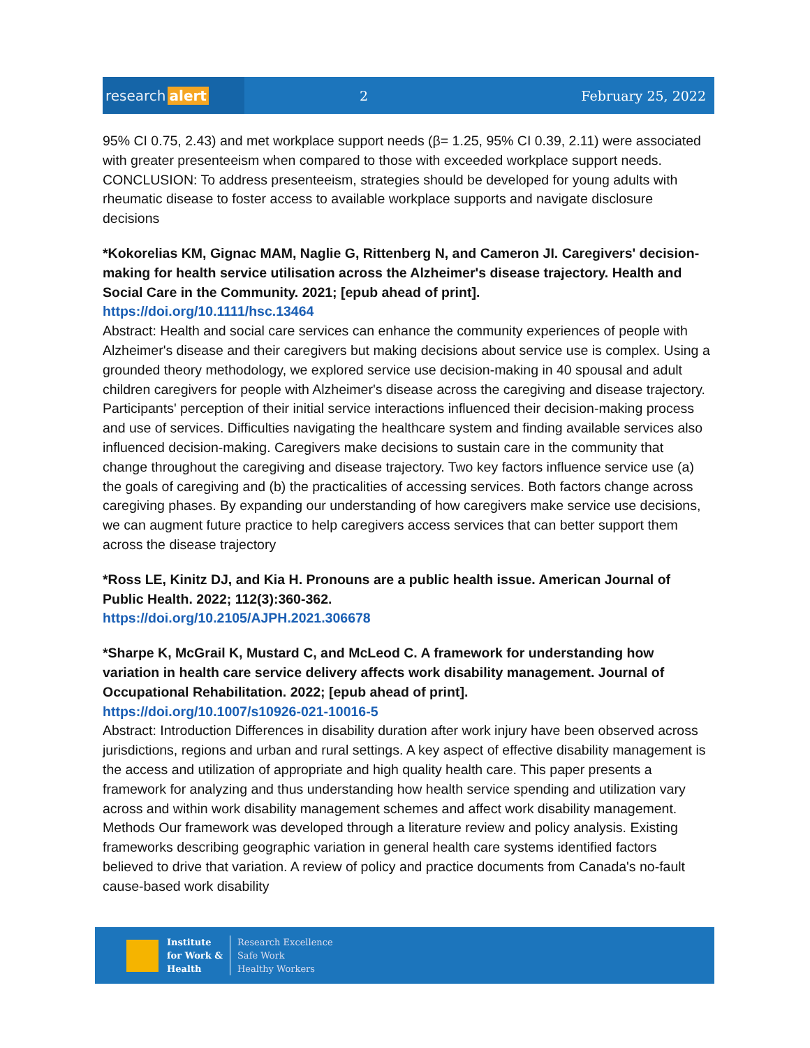research alert
2 February 25, 2022
95% CI 0.75, 2.43) and met workplace support needs (β= 1.25, 95% CI 0.39, 2.11) were associated with greater presenteeism when compared to those with exceeded workplace support needs. CONCLUSION: To address presenteeism, strategies should be developed for young adults with rheumatic disease to foster access to available workplace supports and navigate disclosure decisions
*Kokorelias KM, Gignac MAM, Naglie G, Rittenberg N, and Cameron JI. Caregivers' decision-making for health service utilisation across the Alzheimer's disease trajectory. Health and Social Care in the Community. 2021; [epub ahead of print].
https://doi.org/10.1111/hsc.13464
Abstract: Health and social care services can enhance the community experiences of people with Alzheimer's disease and their caregivers but making decisions about service use is complex. Using a grounded theory methodology, we explored service use decision-making in 40 spousal and adult children caregivers for people with Alzheimer's disease across the caregiving and disease trajectory. Participants' perception of their initial service interactions influenced their decision-making process and use of services. Difficulties navigating the healthcare system and finding available services also influenced decision-making. Caregivers make decisions to sustain care in the community that change throughout the caregiving and disease trajectory. Two key factors influence service use (a) the goals of caregiving and (b) the practicalities of accessing services. Both factors change across caregiving phases. By expanding our understanding of how caregivers make service use decisions, we can augment future practice to help caregivers access services that can better support them across the disease trajectory
*Ross LE, Kinitz DJ, and Kia H. Pronouns are a public health issue. American Journal of Public Health. 2022; 112(3):360-362.
https://doi.org/10.2105/AJPH.2021.306678
*Sharpe K, McGrail K, Mustard C, and McLeod C. A framework for understanding how variation in health care service delivery affects work disability management. Journal of Occupational Rehabilitation. 2022; [epub ahead of print].
https://doi.org/10.1007/s10926-021-10016-5
Abstract: Introduction Differences in disability duration after work injury have been observed across jurisdictions, regions and urban and rural settings. A key aspect of effective disability management is the access and utilization of appropriate and high quality health care. This paper presents a framework for analyzing and thus understanding how health service spending and utilization vary across and within work disability management schemes and affect work disability management. Methods Our framework was developed through a literature review and policy analysis. Existing frameworks describing geographic variation in general health care systems identified factors believed to drive that variation. A review of policy and practice documents from Canada's no-fault cause-based work disability
Institute
for Work &
Health
Research Excellence
Safe Work
Healthy Workers